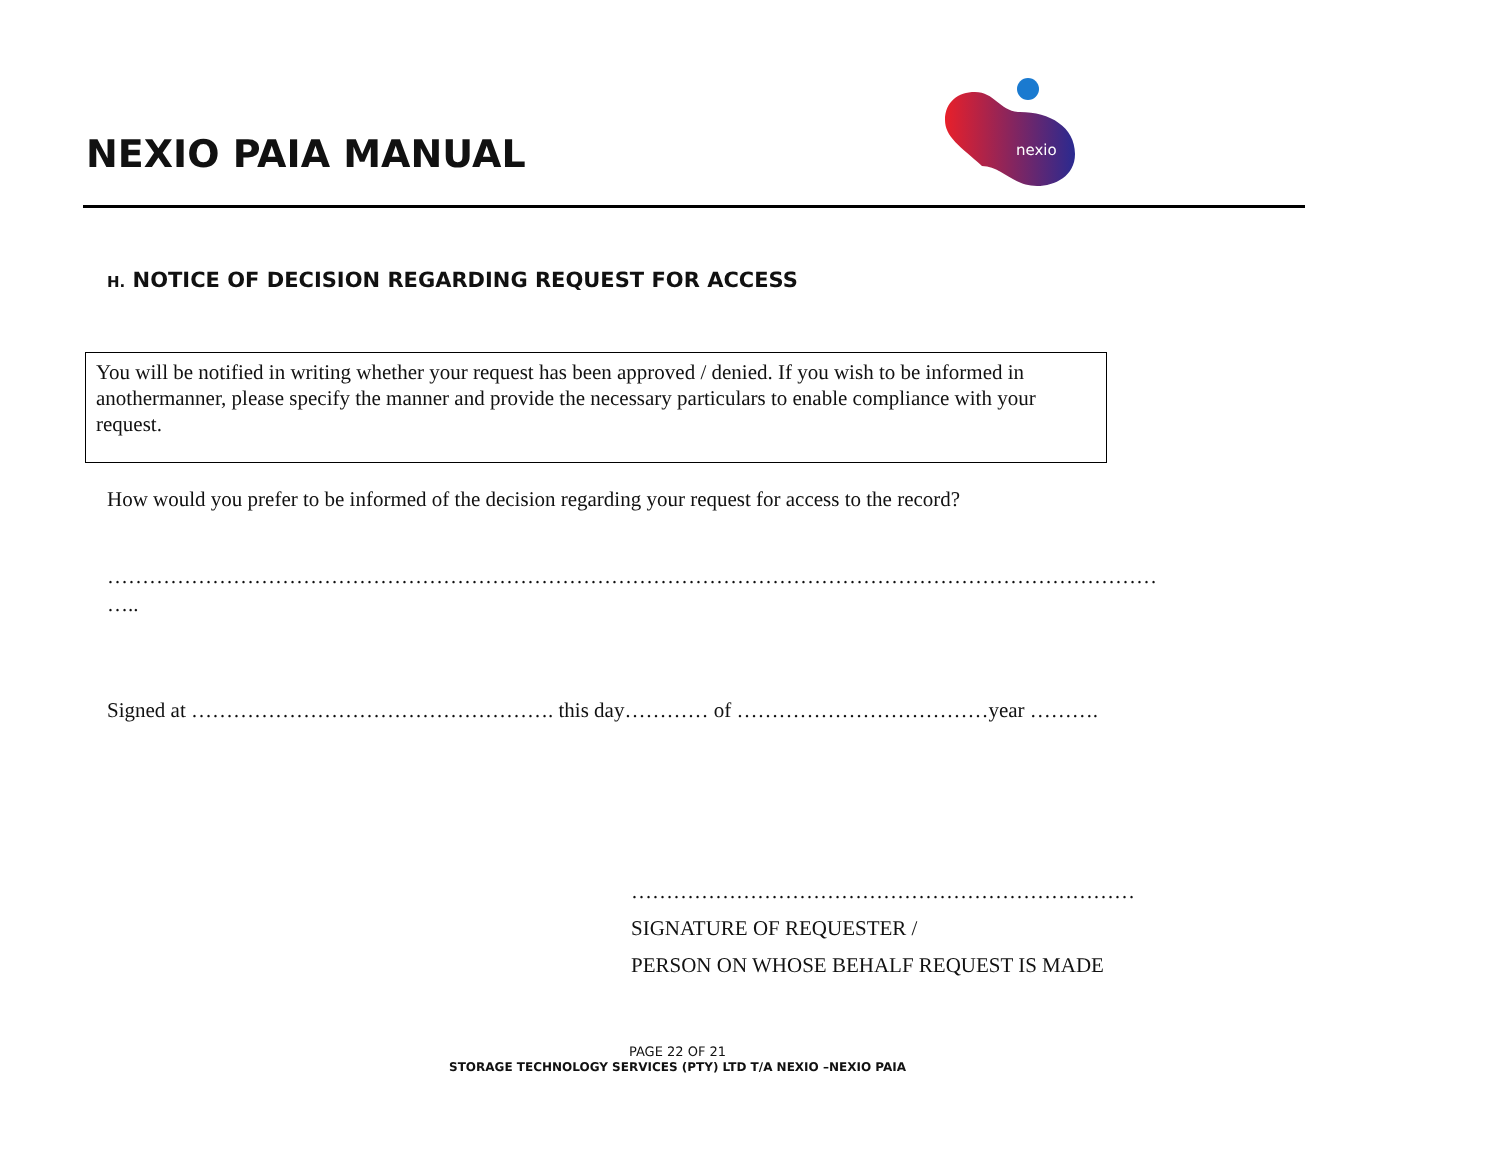NEXIO PAIA MANUAL
nexio
H. NOTICE OF DECISION REGARDING REQUEST FOR ACCESS
You will be notified in writing whether your request has been approved / denied. If you wish to be informed in anothermanner, please specify the manner and provide the necessary particulars to enable compliance with your request.
How would you prefer to be informed of the decision regarding your request for access to the record?
……………………………………………………………………………………………………………………………………
…..
Signed at ……………………………………………. this day………… of ………………………………year ……….
………………………………………………………………
SIGNATURE OF REQUESTER /
PERSON ON WHOSE BEHALF REQUEST IS MADE
PAGE 22 OF 21
STORAGE TECHNOLOGY SERVICES (PTY) LTD T/A NEXIO –NEXIO PAIA